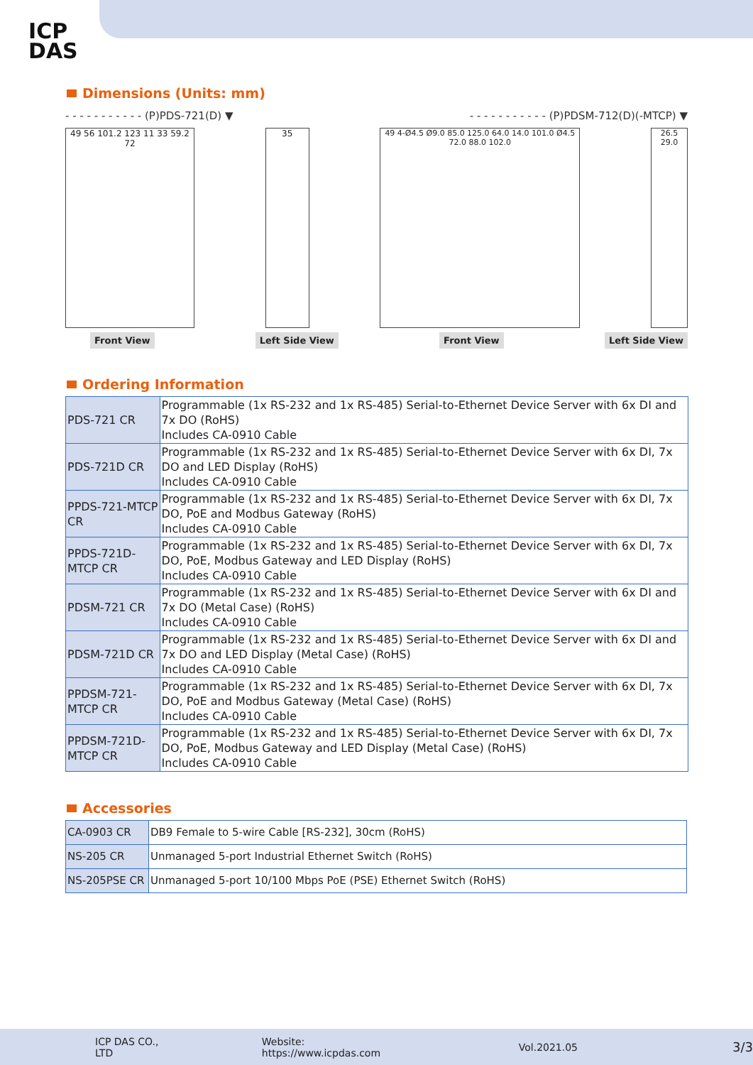ICP
DAS
Dimensions (Units: mm)
- - - - - - - - - - - (P)PDS-721(D) ▼ - - - - - - - - - - - (P)PDSM-712(D)(-MTCP) ▼
49 56 101.2 123 11 33 59.2 72
35 49 4-Ø4.5 Ø9.0 85.0 125.0 64.0 14.0 101.0 Ø4.5 72.0 88.0 102.0
26.5 29.0
Front View Left Side View Front View Left Side View
Ordering Information
| PDS-721 CR | Programmable (1x RS-232 and 1x RS-485) Serial-to-Ethernet Device Server with 6x DI and 7x DO (RoHS) Includes CA-0910 Cable |
| PDS-721D CR | Programmable (1x RS-232 and 1x RS-485) Serial-to-Ethernet Device Server with 6x DI, 7x DO and LED Display (RoHS) Includes CA-0910 Cable |
| PPDS-721-MTCP CR | Programmable (1x RS-232 and 1x RS-485) Serial-to-Ethernet Device Server with 6x DI, 7x DO, PoE and Modbus Gateway (RoHS) Includes CA-0910 Cable |
| PPDS-721D-MTCP CR | Programmable (1x RS-232 and 1x RS-485) Serial-to-Ethernet Device Server with 6x DI, 7x DO, PoE, Modbus Gateway and LED Display (RoHS) Includes CA-0910 Cable |
| PDSM-721 CR | Programmable (1x RS-232 and 1x RS-485) Serial-to-Ethernet Device Server with 6x DI and 7x DO (Metal Case) (RoHS) Includes CA-0910 Cable |
| PDSM-721D CR | Programmable (1x RS-232 and 1x RS-485) Serial-to-Ethernet Device Server with 6x DI and 7x DO and LED Display (Metal Case) (RoHS) Includes CA-0910 Cable |
| PPDSM-721-MTCP CR | Programmable (1x RS-232 and 1x RS-485) Serial-to-Ethernet Device Server with 6x DI, 7x DO, PoE and Modbus Gateway (Metal Case) (RoHS) Includes CA-0910 Cable |
| PPDSM-721D-MTCP CR | Programmable (1x RS-232 and 1x RS-485) Serial-to-Ethernet Device Server with 6x DI, 7x DO, PoE, Modbus Gateway and LED Display (Metal Case) (RoHS) Includes CA-0910 Cable |
Accessories
| CA-0903 CR | DB9 Female to 5-wire Cable [RS-232], 30cm (RoHS) |
| NS-205 CR | Unmanaged 5-port Industrial Ethernet Switch (RoHS) |
| NS-205PSE CR | Unmanaged 5-port 10/100 Mbps PoE (PSE) Ethernet Switch (RoHS) |
ICP DAS CO., LTD Website: https://www.icpdas.com Vol.2021.05 3/3